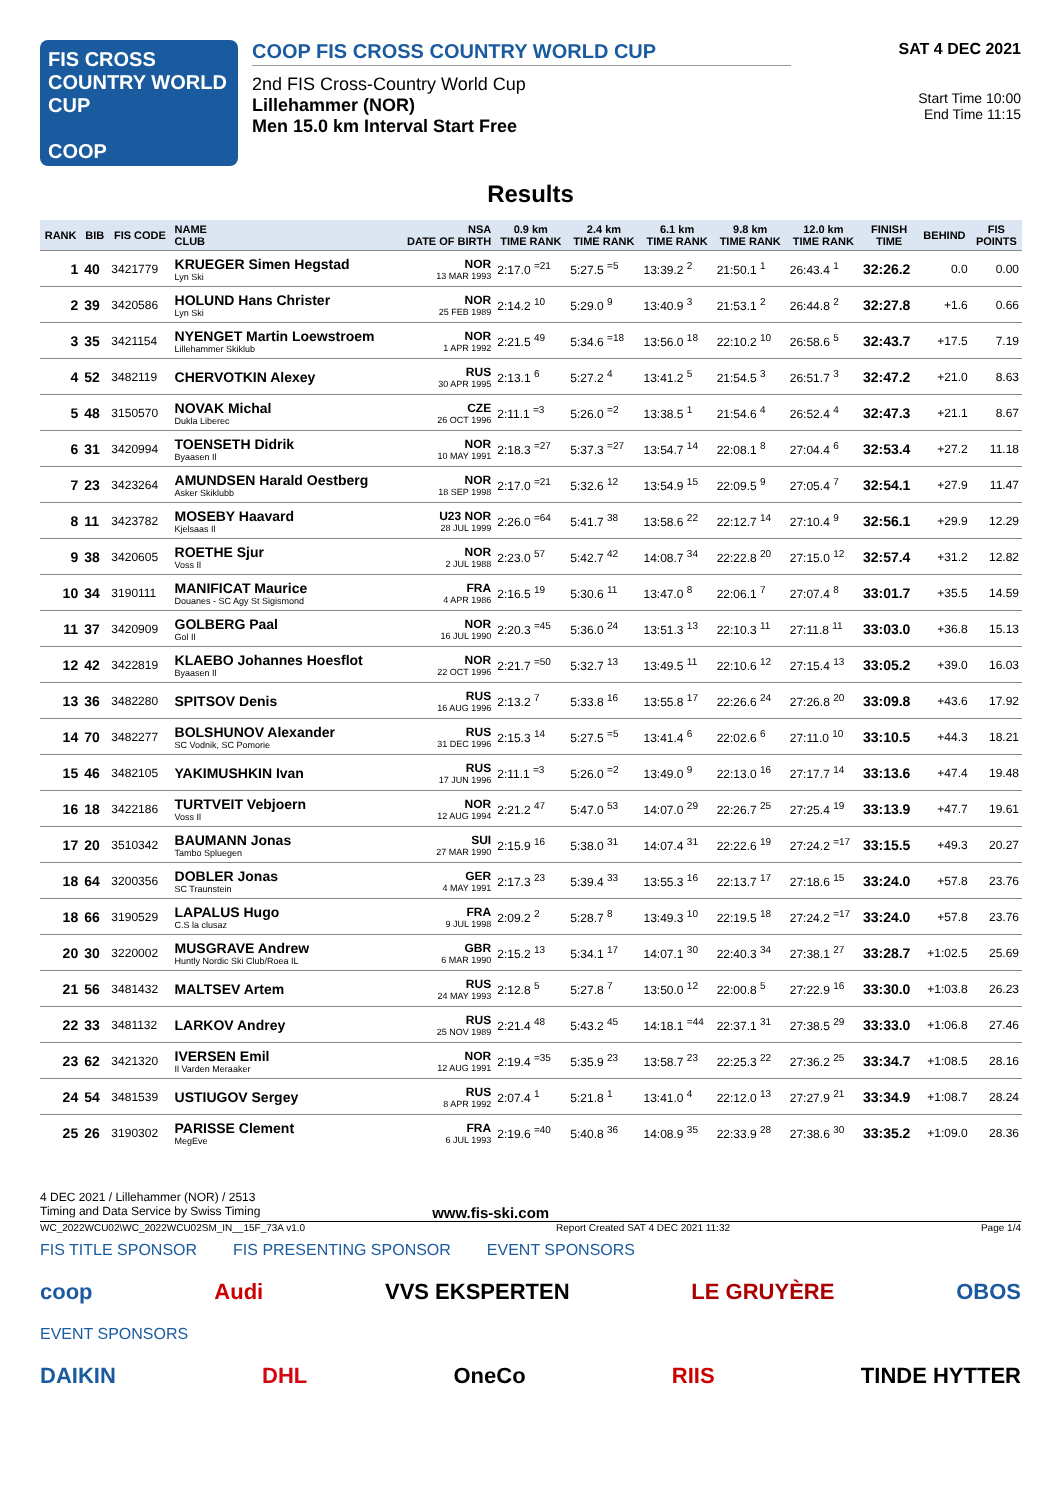FIS CROSS COUNTRY WORLD CUP
COOP
COOP FIS CROSS COUNTRY WORLD CUP
2nd FIS Cross-Country World Cup
Lillehammer (NOR)
Men 15.0 km Interval Start Free
SAT 4 DEC 2021
Start Time 10:00
End Time 11:15
Results
| RANK | BIB | FIS CODE | NAME CLUB | NSA DATE OF BIRTH | 0.9 km TIME RANK | 2.4 km TIME RANK | 6.1 km TIME RANK | 9.8 km TIME RANK | 12.0 km TIME RANK | FINISH TIME | BEHIND | FIS POINTS |
| --- | --- | --- | --- | --- | --- | --- | --- | --- | --- | --- | --- | --- |
| 1 | 40 | 3421779 | KRUEGER Simen Hegstad Lyn Ski | NOR 13 MAR 1993 | 2:17.0 <sup>=21</sup> | 5:27.5 <sup>=5</sup> | 13:39.2 <sup>2</sup> | 21:50.1 <sup>1</sup> | 26:43.4 <sup>1</sup> | 32:26.2 | 0.0 | 0.00 |
| 2 | 39 | 3420586 | HOLUND Hans Christer Lyn Ski | NOR 25 FEB 1989 | 2:14.2 <sup>10</sup> | 5:29.0 <sup>9</sup> | 13:40.9 <sup>3</sup> | 21:53.1 <sup>2</sup> | 26:44.8 <sup>2</sup> | 32:27.8 | +1.6 | 0.66 |
| 3 | 35 | 3421154 | NYENGET Martin Loewstroem Lillehammer Skiklub | NOR 1 APR 1992 | 2:21.5 <sup>49</sup> | 5:34.6 <sup>=18</sup> | 13:56.0 <sup>18</sup> | 22:10.2 <sup>10</sup> | 26:58.6 <sup>5</sup> | 32:43.7 | +17.5 | 7.19 |
| 4 | 52 | 3482119 | CHERVOTKIN Alexey | RUS 30 APR 1995 | 2:13.1 <sup>6</sup> | 5:27.2 <sup>4</sup> | 13:41.2 <sup>5</sup> | 21:54.5 <sup>3</sup> | 26:51.7 <sup>3</sup> | 32:47.2 | +21.0 | 8.63 |
| 5 | 48 | 3150570 | NOVAK Michal Dukla Liberec | CZE 26 OCT 1996 | 2:11.1 <sup>=3</sup> | 5:26.0 <sup>=2</sup> | 13:38.5 <sup>1</sup> | 21:54.6 <sup>4</sup> | 26:52.4 <sup>4</sup> | 32:47.3 | +21.1 | 8.67 |
| 6 | 31 | 3420994 | TOENSETH Didrik Byaasen Il | NOR 10 MAY 1991 | 2:18.3 <sup>=27</sup> | 5:37.3 <sup>=27</sup> | 13:54.7 <sup>14</sup> | 22:08.1 <sup>8</sup> | 27:04.4 <sup>6</sup> | 32:53.4 | +27.2 | 11.18 |
| 7 | 23 | 3423264 | AMUNDSEN Harald Oestberg Asker Skiklubb | NOR 18 SEP 1998 | 2:17.0 <sup>=21</sup> | 5:32.6 <sup>12</sup> | 13:54.9 <sup>15</sup> | 22:09.5 <sup>9</sup> | 27:05.4 <sup>7</sup> | 32:54.1 | +27.9 | 11.47 |
| 8 | 11 | 3423782 | MOSEBY Haavard Kjelsaas Il | U23 NOR 28 JUL 1999 | 2:26.0 <sup>=64</sup> | 5:41.7 <sup>38</sup> | 13:58.6 <sup>22</sup> | 22:12.7 <sup>14</sup> | 27:10.4 <sup>9</sup> | 32:56.1 | +29.9 | 12.29 |
| 9 | 38 | 3420605 | ROETHE Sjur Voss Il | NOR 2 JUL 1988 | 2:23.0 <sup>57</sup> | 5:42.7 <sup>42</sup> | 14:08.7 <sup>34</sup> | 22:22.8 <sup>20</sup> | 27:15.0 <sup>12</sup> | 32:57.4 | +31.2 | 12.82 |
| 10 | 34 | 3190111 | MANIFICAT Maurice Douanes - SC Agy St Sigismond | FRA 4 APR 1986 | 2:16.5 <sup>19</sup> | 5:30.6 <sup>11</sup> | 13:47.0 <sup>8</sup> | 22:06.1 <sup>7</sup> | 27:07.4 <sup>8</sup> | 33:01.7 | +35.5 | 14.59 |
| 11 | 37 | 3420909 | GOLBERG Paal Gol Il | NOR 16 JUL 1990 | 2:20.3 <sup>=45</sup> | 5:36.0 <sup>24</sup> | 13:51.3 <sup>13</sup> | 22:10.3 <sup>11</sup> | 27:11.8 <sup>11</sup> | 33:03.0 | +36.8 | 15.13 |
| 12 | 42 | 3422819 | KLAEBO Johannes Hoesflot Byaasen Il | NOR 22 OCT 1996 | 2:21.7 <sup>=50</sup> | 5:32.7 <sup>13</sup> | 13:49.5 <sup>11</sup> | 22:10.6 <sup>12</sup> | 27:15.4 <sup>13</sup> | 33:05.2 | +39.0 | 16.03 |
| 13 | 36 | 3482280 | SPITSOV Denis | RUS 16 AUG 1996 | 2:13.2 <sup>7</sup> | 5:33.8 <sup>16</sup> | 13:55.8 <sup>17</sup> | 22:26.6 <sup>24</sup> | 27:26.8 <sup>20</sup> | 33:09.8 | +43.6 | 17.92 |
| 14 | 70 | 3482277 | BOLSHUNOV Alexander SC Vodnik, SC Pomorie | RUS 31 DEC 1996 | 2:15.3 <sup>14</sup> | 5:27.5 <sup>=5</sup> | 13:41.4 <sup>6</sup> | 22:02.6 <sup>6</sup> | 27:11.0 <sup>10</sup> | 33:10.5 | +44.3 | 18.21 |
| 15 | 46 | 3482105 | YAKIMUSHKIN Ivan | RUS 17 JUN 1996 | 2:11.1 <sup>=3</sup> | 5:26.0 <sup>=2</sup> | 13:49.0 <sup>9</sup> | 22:13.0 <sup>16</sup> | 27:17.7 <sup>14</sup> | 33:13.6 | +47.4 | 19.48 |
| 16 | 18 | 3422186 | TURTVEIT Vebjoern Voss Il | NOR 12 AUG 1994 | 2:21.2 <sup>47</sup> | 5:47.0 <sup>53</sup> | 14:07.0 <sup>29</sup> | 22:26.7 <sup>25</sup> | 27:25.4 <sup>19</sup> | 33:13.9 | +47.7 | 19.61 |
| 17 | 20 | 3510342 | BAUMANN Jonas Tambo Spluegen | SUI 27 MAR 1990 | 2:15.9 <sup>16</sup> | 5:38.0 <sup>31</sup> | 14:07.4 <sup>31</sup> | 22:22.6 <sup>19</sup> | 27:24.2 <sup>=17</sup> | 33:15.5 | +49.3 | 20.27 |
| 18 | 64 | 3200356 | DOBLER Jonas SC Traunstein | GER 4 MAY 1991 | 2:17.3 <sup>23</sup> | 5:39.4 <sup>33</sup> | 13:55.3 <sup>16</sup> | 22:13.7 <sup>17</sup> | 27:18.6 <sup>15</sup> | 33:24.0 | +57.8 | 23.76 |
| 18 | 66 | 3190529 | LAPALUS Hugo C.S la clusaz | FRA 9 JUL 1998 | 2:09.2 <sup>2</sup> | 5:28.7 <sup>8</sup> | 13:49.3 <sup>10</sup> | 22:19.5 <sup>18</sup> | 27:24.2 <sup>=17</sup> | 33:24.0 | +57.8 | 23.76 |
| 20 | 30 | 3220002 | MUSGRAVE Andrew Huntly Nordic Ski Club/Roea IL | GBR 6 MAR 1990 | 2:15.2 <sup>13</sup> | 5:34.1 <sup>17</sup> | 14:07.1 <sup>30</sup> | 22:40.3 <sup>34</sup> | 27:38.1 <sup>27</sup> | 33:28.7 | +1:02.5 | 25.69 |
| 21 | 56 | 3481432 | MALTSEV Artem | RUS 24 MAY 1993 | 2:12.8 <sup>5</sup> | 5:27.8 <sup>7</sup> | 13:50.0 <sup>12</sup> | 22:00.8 <sup>5</sup> | 27:22.9 <sup>16</sup> | 33:30.0 | +1:03.8 | 26.23 |
| 22 | 33 | 3481132 | LARKOV Andrey | RUS 25 NOV 1989 | 2:21.4 <sup>48</sup> | 5:43.2 <sup>45</sup> | 14:18.1 <sup>=44</sup> | 22:37.1 <sup>31</sup> | 27:38.5 <sup>29</sup> | 33:33.0 | +1:06.8 | 27.46 |
| 23 | 62 | 3421320 | IVERSEN Emil Il Varden Meraaker | NOR 12 AUG 1991 | 2:19.4 <sup>=35</sup> | 5:35.9 <sup>23</sup> | 13:58.7 <sup>23</sup> | 22:25.3 <sup>22</sup> | 27:36.2 <sup>25</sup> | 33:34.7 | +1:08.5 | 28.16 |
| 24 | 54 | 3481539 | USTIUGOV Sergey | RUS 8 APR 1992 | 2:07.4 <sup>1</sup> | 5:21.8 <sup>1</sup> | 13:41.0 <sup>4</sup> | 22:12.0 <sup>13</sup> | 27:27.9 <sup>21</sup> | 33:34.9 | +1:08.7 | 28.24 |
| 25 | 26 | 3190302 | PARISSE Clement MegEve | FRA 6 JUL 1993 | 2:19.6 <sup>=40</sup> | 5:40.8 <sup>36</sup> | 14:08.9 <sup>35</sup> | 22:33.9 <sup>28</sup> | 27:38.6 <sup>30</sup> | 33:35.2 | +1:09.0 | 28.36 |
4 DEC 2021 / Lillehammer (NOR) / 2513
Timing and Data Service by Swiss Timing www.fis-ski.com
WC_2022WCU02\WC_2022WCU02SM_IN__15F_73A v1.0 Report Created SAT 4 DEC 2021 11:32 Page 1/4
FIS TITLE SPONSOR FIS PRESENTING SPONSOR EVENT SPONSORS
coop Audi VVS EKSPERTEN LE GRUYÈRE OBOS
EVENT SPONSORS
DAIKIN DHL OneCo RIIS TINDE HYTTER